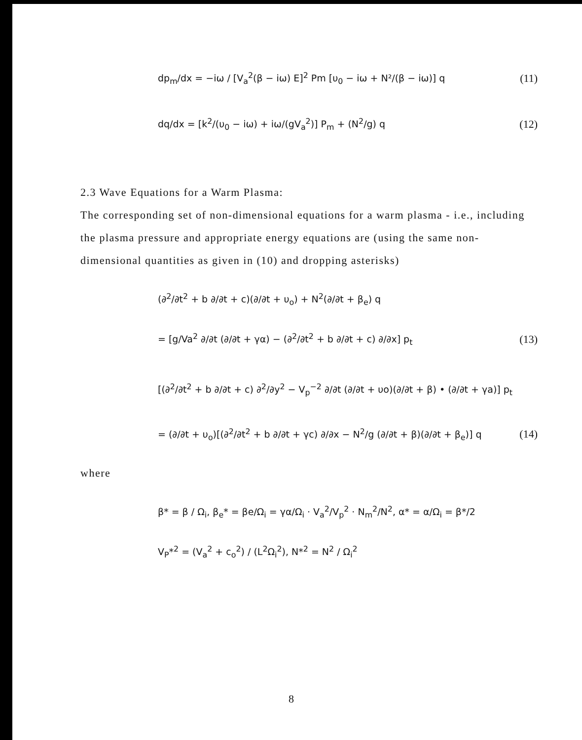dp<sub>m</sub>/dx = −iω / [V<sub>a</sub><sup>2</sup>(β − iω) E]<sup>2</sup> Pm [υ<sub>0</sub> − iω + N²/(β − iω)] q (11)
dq/dx = [k<sup>2</sup>/(υ<sub>0</sub> − iω) + iω/(gV<sub>a</sub><sup>2</sup>)] P<sub>m</sub> + (N<sup>2</sup>/g) q (12)
2.3 Wave Equations for a Warm Plasma:
The corresponding set of non-dimensional equations for a warm plasma - i.e., including the plasma pressure and appropriate energy equations are (using the same non-dimensional quantities as given in (10) and dropping asterisks)
(∂<sup>2</sup>/∂t<sup>2</sup> + b ∂/∂t + c)(∂/∂t + υ<sub>o</sub>) + N<sup>2</sup>(∂/∂t + β<sub>e</sub>) q
= [g/Va<sup>2</sup> ∂/∂t (∂/∂t + γα) − (∂<sup>2</sup>/∂t<sup>2</sup> + b ∂/∂t + c) ∂/∂x] p<sub>t</sub> (13)
[(∂<sup>2</sup>/∂t<sup>2</sup> + b ∂/∂t + c) ∂<sup>2</sup>/∂y<sup>2</sup> − V<sub>p</sub><sup>−2</sup> ∂/∂t (∂/∂t + υo)(∂/∂t + β) • (∂/∂t + γa)] p<sub>t</sub>
= (∂/∂t + υ<sub>o</sub>)[(∂<sup>2</sup>/∂t<sup>2</sup> + b ∂/∂t + γc) ∂/∂x − N<sup>2</sup>/g (∂/∂t + β)(∂/∂t + β<sub>e</sub>)] q (14)
where
β* = β / Ω<sub>i</sub>, β<sub>e</sub>* = βe/Ω<sub>i</sub> = γα/Ω<sub>i</sub> · V<sub>a</sub><sup>2</sup>/V<sub>p</sub><sup>2</sup> · N<sub>m</sub><sup>2</sup>/N<sup>2</sup>, α* = α/Ω<sub>i</sub> = β*/2
V<sub>P</sub>*<sup>2</sup> = (V<sub>a</sub><sup>2</sup> + c<sub>o</sub><sup>2</sup>) / (L<sup>2</sup>Ω<sub>i</sub><sup>2</sup>), N*<sup>2</sup> = N<sup>2</sup> / Ω<sub>i</sub><sup>2</sup>
8